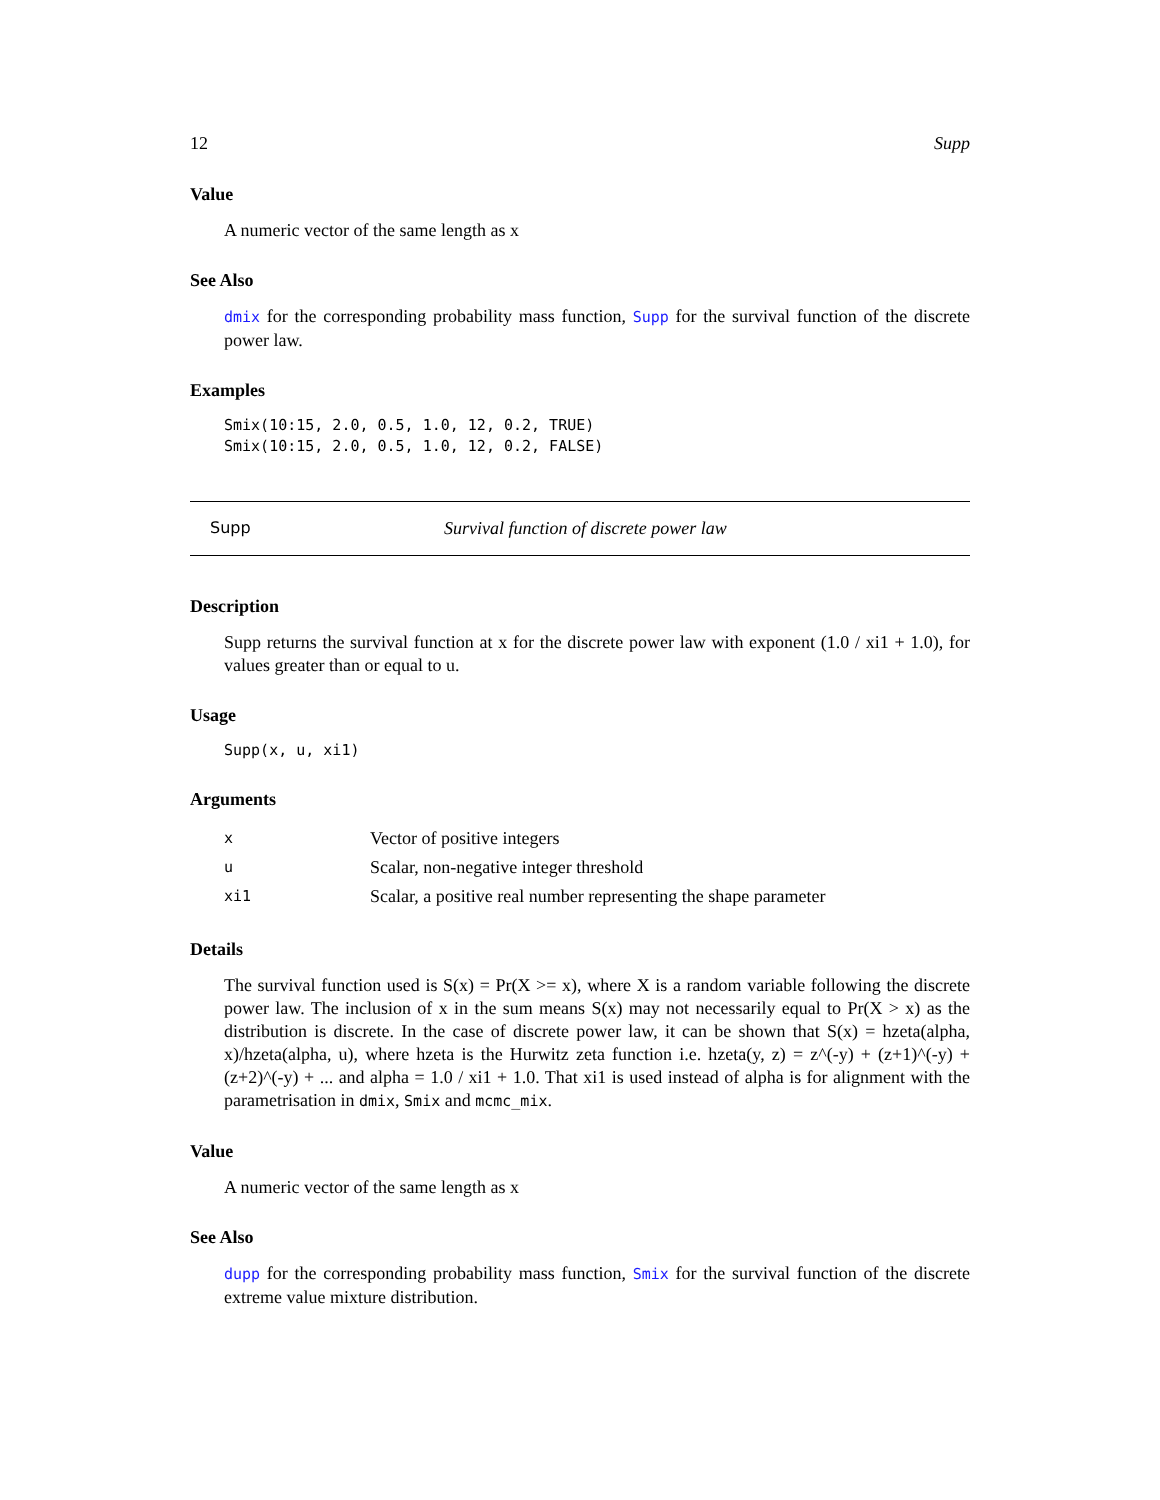12 Supp
Value
A numeric vector of the same length as x
See Also
dmix for the corresponding probability mass function, Supp for the survival function of the discrete power law.
Examples
Smix(10:15, 2.0, 0.5, 1.0, 12, 0.2, TRUE)
Smix(10:15, 2.0, 0.5, 1.0, 12, 0.2, FALSE)
Supp Survival function of discrete power law
Description
Supp returns the survival function at x for the discrete power law with exponent (1.0 / xi1 + 1.0), for values greater than or equal to u.
Usage
Supp(x, u, xi1)
Arguments
| x | Vector of positive integers |
| u | Scalar, non-negative integer threshold |
| xi1 | Scalar, a positive real number representing the shape parameter |
Details
The survival function used is S(x) = Pr(X >= x), where X is a random variable following the discrete power law. The inclusion of x in the sum means S(x) may not necessarily equal to Pr(X > x) as the distribution is discrete. In the case of discrete power law, it can be shown that S(x) = hzeta(alpha, x)/hzeta(alpha, u), where hzeta is the Hurwitz zeta function i.e. hzeta(y, z) = z^(-y) + (z+1)^(-y) + (z+2)^(-y) + ... and alpha = 1.0 / xi1 + 1.0. That xi1 is used instead of alpha is for alignment with the parametrisation in dmix, Smix and mcmc_mix.
Value
A numeric vector of the same length as x
See Also
dupp for the corresponding probability mass function, Smix for the survival function of the discrete extreme value mixture distribution.